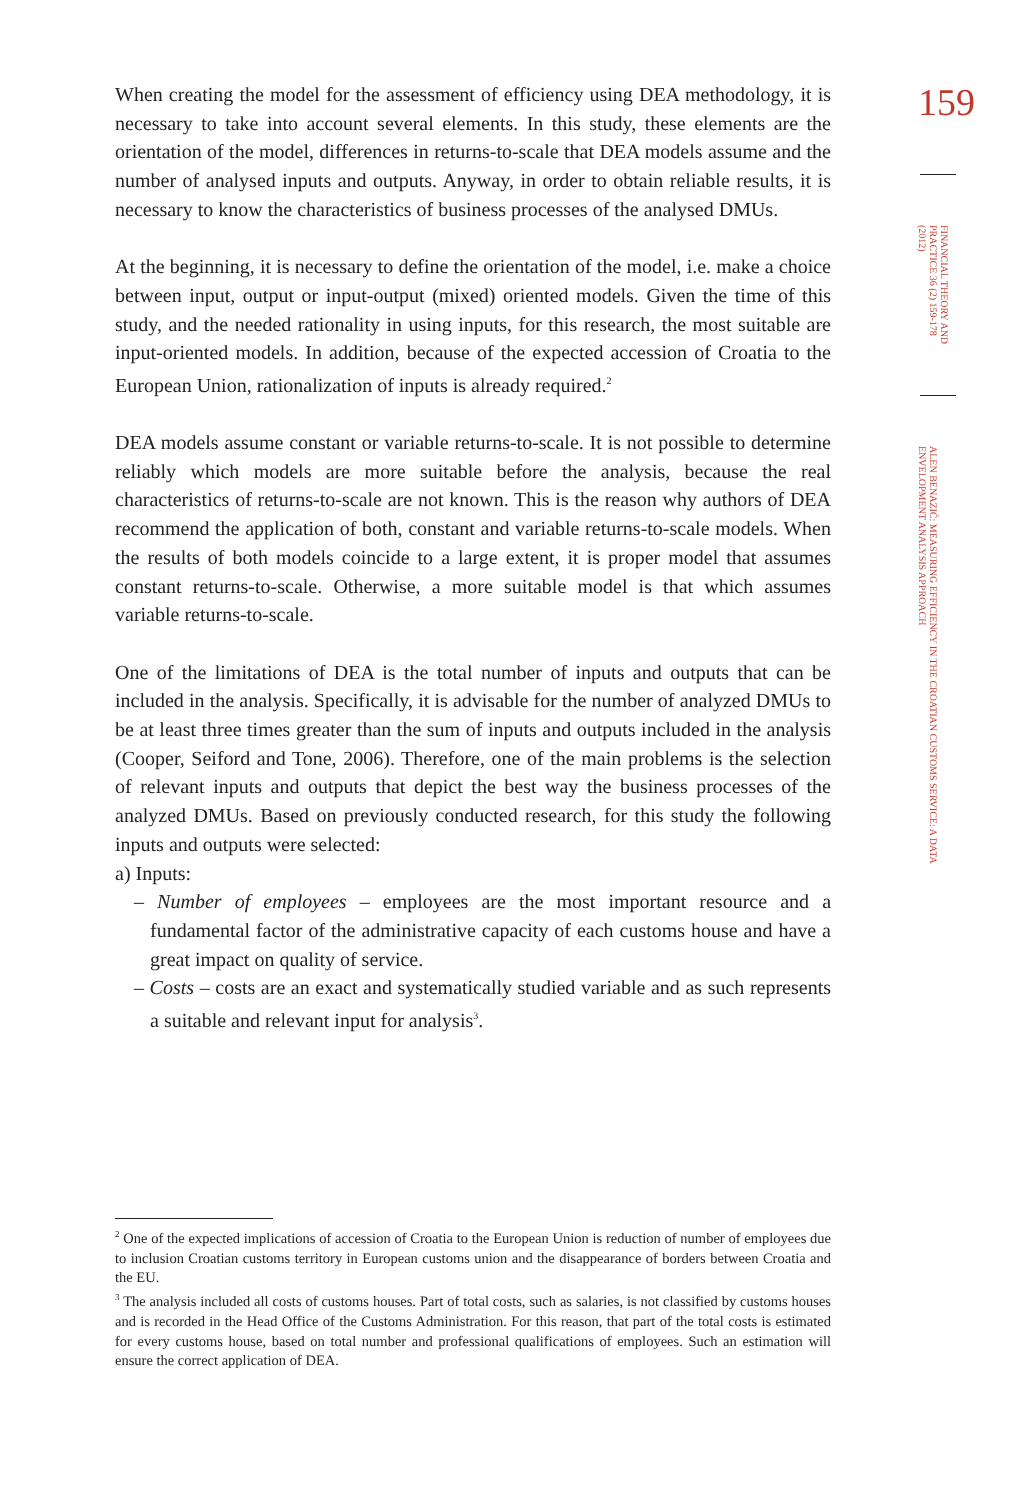When creating the model for the assessment of efficiency using DEA methodology, it is necessary to take into account several elements. In this study, these elements are the orientation of the model, differences in returns-to-scale that DEA models assume and the number of analysed inputs and outputs. Anyway, in order to obtain reliable results, it is necessary to know the characteristics of business processes of the analysed DMUs.
At the beginning, it is necessary to define the orientation of the model, i.e. make a choice between input, output or input-output (mixed) oriented models. Given the time of this study, and the needed rationality in using inputs, for this research, the most suitable are input-oriented models. In addition, because of the expected accession of Croatia to the European Union, rationalization of inputs is already required.<sup>2</sup>
DEA models assume constant or variable returns-to-scale. It is not possible to determine reliably which models are more suitable before the analysis, because the real characteristics of returns-to-scale are not known. This is the reason why authors of DEA recommend the application of both, constant and variable returns-to-scale models. When the results of both models coincide to a large extent, it is proper model that assumes constant returns-to-scale. Otherwise, a more suitable model is that which assumes variable returns-to-scale.
One of the limitations of DEA is the total number of inputs and outputs that can be included in the analysis. Specifically, it is advisable for the number of analyzed DMUs to be at least three times greater than the sum of inputs and outputs included in the analysis (Cooper, Seiford and Tone, 2006). Therefore, one of the main problems is the selection of relevant inputs and outputs that depict the best way the business processes of the analyzed DMUs. Based on previously conducted research, for this study the following inputs and outputs were selected:
a) Inputs:
– Number of employees – employees are the most important resource and a fundamental factor of the administrative capacity of each customs house and have a great impact on quality of service.
– Costs – costs are an exact and systematically studied variable and as such represents a suitable and relevant input for analysis<sup>3</sup>.
159
FINANCIAL THEORY AND PRACTICE 36 (2) 159-178 (2012)
ALEN BENAZIĆ: MEASURING EFFICIENCY IN THE CROATIAN CUSTOMS SERVICE: A DATA ENVELOPMENT ANALYSIS APPROACH
<sup>2</sup> One of the expected implications of accession of Croatia to the European Union is reduction of number of employees due to inclusion Croatian customs territory in European customs union and the disappearance of borders between Croatia and the EU.
<sup>3</sup> The analysis included all costs of customs houses. Part of total costs, such as salaries, is not classified by customs houses and is recorded in the Head Office of the Customs Administration. For this reason, that part of the total costs is estimated for every customs house, based on total number and professional qualifications of employees. Such an estimation will ensure the correct application of DEA.